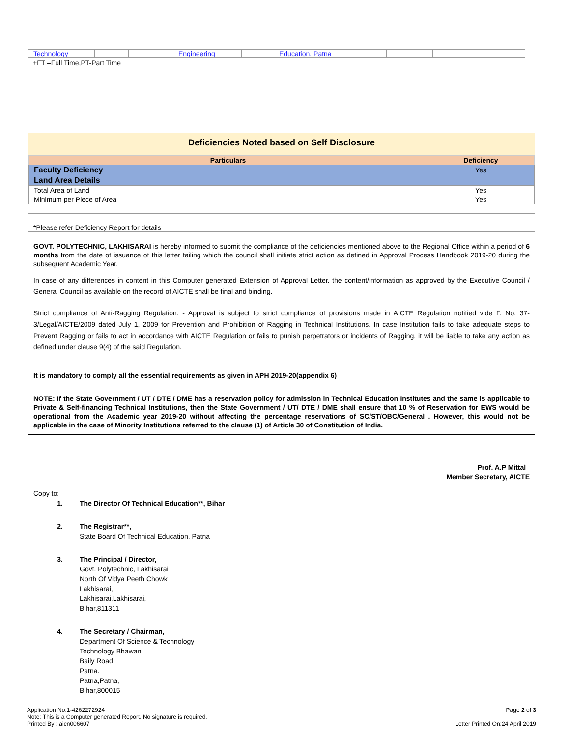| Technology | | | Engineering | | Education, Patna | | | |
+FT –Full Time,PT-Part Time
Deficiencies Noted based on Self Disclosure
| Particulars | Deficiency |
| --- | --- |
| Faculty Deficiency | Yes |
| Land Area Details | |
| Total Area of Land | Yes |
| Minimum per Piece of Area | Yes |
*Please refer Deficiency Report for details
GOVT. POLYTECHNIC, LAKHISARAI is hereby informed to submit the compliance of the deficiencies mentioned above to the Regional Office within a period of 6 months from the date of issuance of this letter failing which the council shall initiate strict action as defined in Approval Process Handbook 2019-20 during the subsequent Academic Year.
In case of any differences in content in this Computer generated Extension of Approval Letter, the content/information as approved by the Executive Council / General Council as available on the record of AICTE shall be final and binding.
Strict compliance of Anti-Ragging Regulation: - Approval is subject to strict compliance of provisions made in AICTE Regulation notified vide F. No. 37-3/Legal/AICTE/2009 dated July 1, 2009 for Prevention and Prohibition of Ragging in Technical Institutions. In case Institution fails to take adequate steps to Prevent Ragging or fails to act in accordance with AICTE Regulation or fails to punish perpetrators or incidents of Ragging, it will be liable to take any action as defined under clause 9(4) of the said Regulation.
It is mandatory to comply all the essential requirements as given in APH 2019-20(appendix 6)
NOTE: If the State Government / UT / DTE / DME has a reservation policy for admission in Technical Education Institutes and the same is applicable to Private & Self-financing Technical Institutions, then the State Government / UT/ DTE / DME shall ensure that 10 % of Reservation for EWS would be operational from the Academic year 2019-20 without affecting the percentage reservations of SC/ST/OBC/General . However, this would not be applicable in the case of Minority Institutions referred to the clause (1) of Article 30 of Constitution of India.
Prof. A.P Mittal
Member Secretary, AICTE
Copy to:
1. The Director Of Technical Education**, Bihar
2. The Registrar**,
State Board Of Technical Education, Patna
3. The Principal / Director,
Govt. Polytechnic, Lakhisarai
North Of Vidya Peeth Chowk
Lakhisarai,
Lakhisarai,Lakhisarai,
Bihar,811311
4. The Secretary / Chairman,
Department Of Science & Technology
Technology Bhawan
Baily Road
Patna.
Patna,Patna,
Bihar,800015
Application No:1-4262272924
Note: This is a Computer generated Report. No signature is required.
Printed By : aicn006607
Page 2 of 3
Letter Printed On:24 April 2019